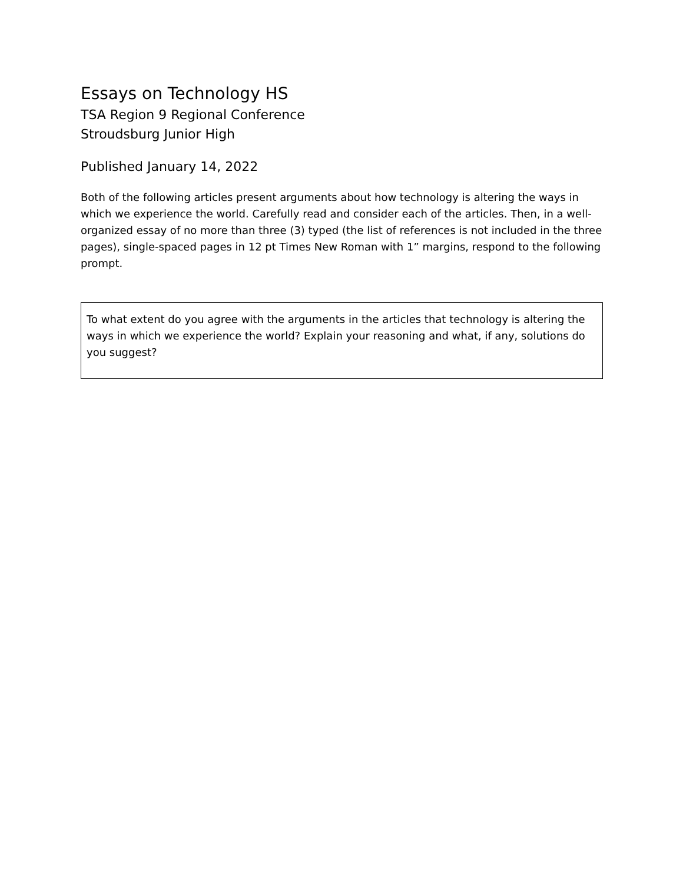Essays on Technology HS
TSA Region 9 Regional Conference
Stroudsburg Junior High
Published January 14, 2022
Both of the following articles present arguments about how technology is altering the ways in which we experience the world. Carefully read and consider each of the articles. Then, in a well-organized essay of no more than three (3) typed (the list of references is not included in the three pages), single-spaced pages in 12 pt Times New Roman with 1” margins, respond to the following prompt.
To what extent do you agree with the arguments in the articles that technology is altering the ways in which we experience the world? Explain your reasoning and what, if any, solutions do you suggest?